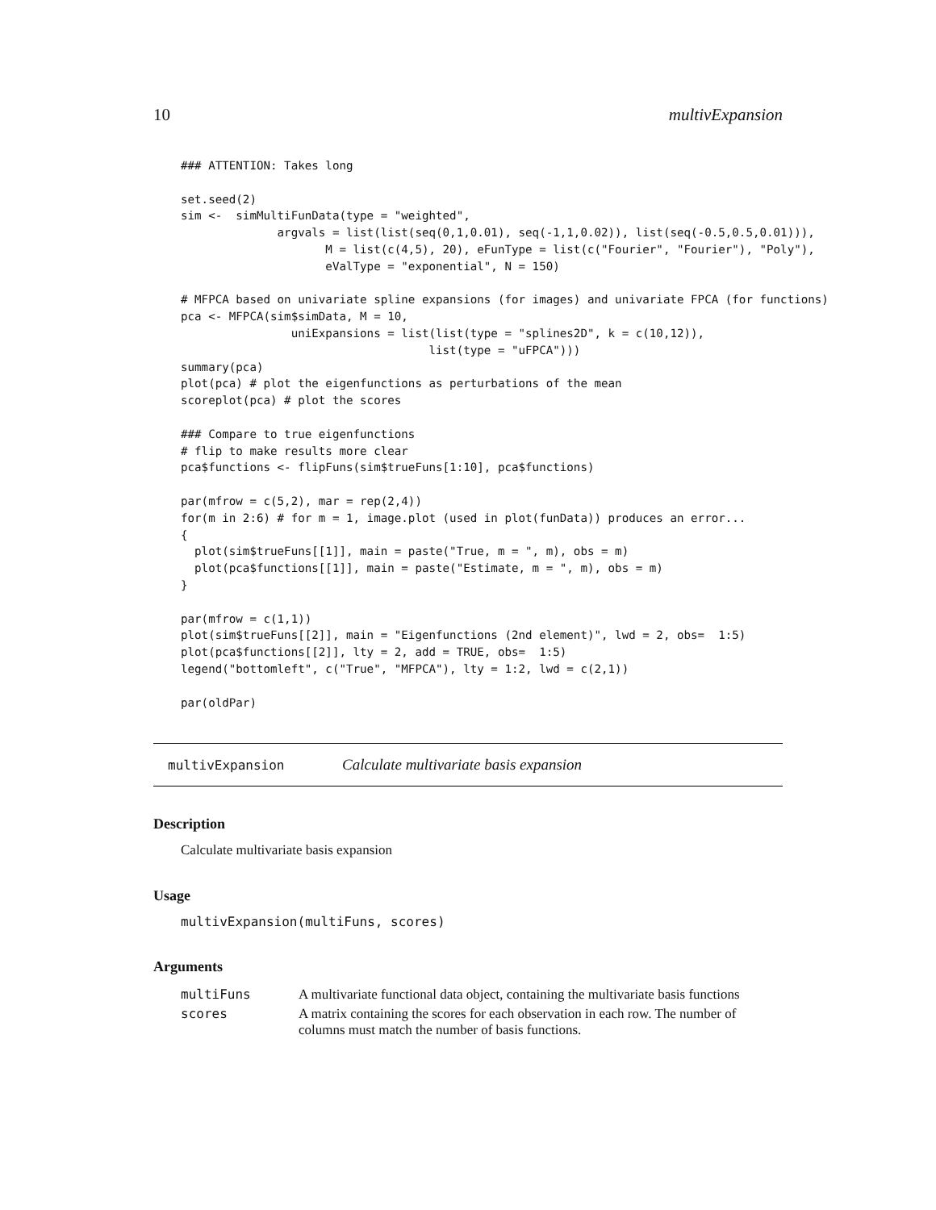10 multivExpansion
### ATTENTION: Takes long

set.seed(2)
sim <-  simMultiFunData(type = "weighted",
              argvals = list(list(seq(0,1,0.01), seq(-1,1,0.02)), list(seq(-0.5,0.5,0.01))),
                     M = list(c(4,5), 20), eFunType = list(c("Fourier", "Fourier"), "Poly"),
                     eValType = "exponential", N = 150)

# MFPCA based on univariate spline expansions (for images) and univariate FPCA (for functions)
pca <- MFPCA(sim$simData, M = 10,
                uniExpansions = list(list(type = "splines2D", k = c(10,12)),
                                    list(type = "uFPCA")))
summary(pca)
plot(pca) # plot the eigenfunctions as perturbations of the mean
scoreplot(pca) # plot the scores

### Compare to true eigenfunctions
# flip to make results more clear
pca$functions <- flipFuns(sim$trueFuns[1:10], pca$functions)

par(mfrow = c(5,2), mar = rep(2,4))
for(m in 2:6) # for m = 1, image.plot (used in plot(funData)) produces an error...
{
  plot(sim$trueFuns[[1]], main = paste("True, m = ", m), obs = m)
  plot(pca$functions[[1]], main = paste("Estimate, m = ", m), obs = m)
}

par(mfrow = c(1,1))
plot(sim$trueFuns[[2]], main = "Eigenfunctions (2nd element)", lwd = 2, obs=  1:5)
plot(pca$functions[[2]], lty = 2, add = TRUE, obs=  1:5)
legend("bottomleft", c("True", "MFPCA"), lty = 1:2, lwd = c(2,1))

par(oldPar)
multivExpansion Calculate multivariate basis expansion
Description
Calculate multivariate basis expansion
Usage
multivExpansion(multiFuns, scores)
Arguments
| multiFuns | A multivariate functional data object, containing the multivariate basis functions |
| scores | A matrix containing the scores for each observation in each row. The number of columns must match the number of basis functions. |